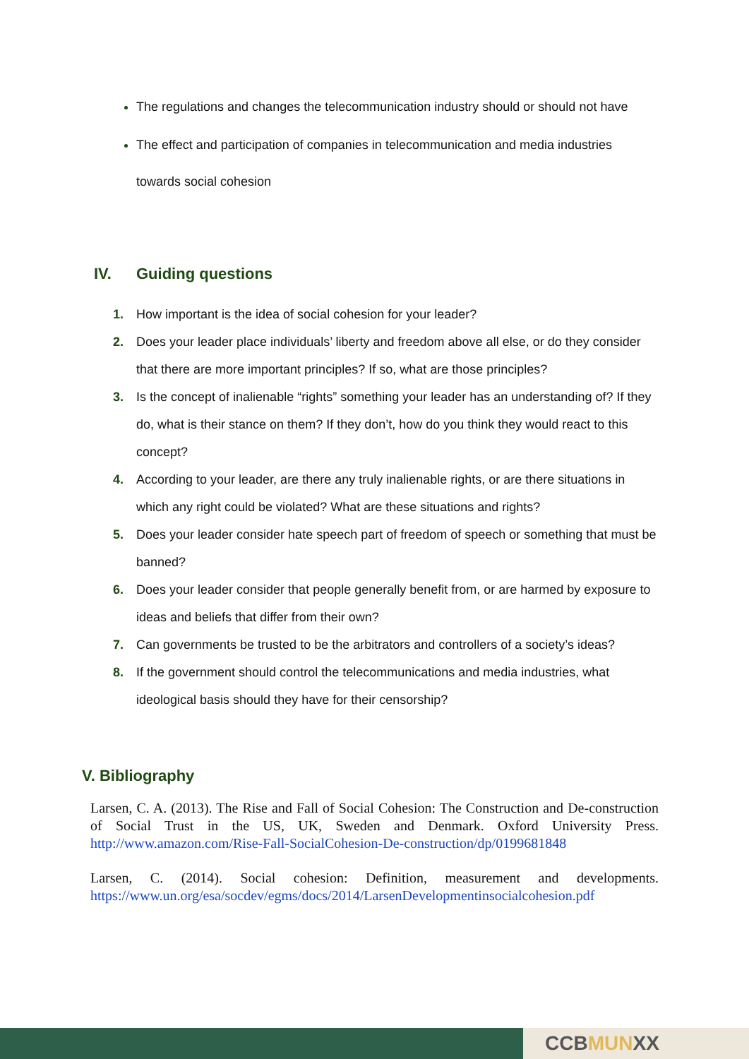The regulations and changes the telecommunication industry should or should not have
The effect and participation of companies in telecommunication and media industries towards social cohesion
IV. Guiding questions
1. How important is the idea of social cohesion for your leader?
2. Does your leader place individuals’ liberty and freedom above all else, or do they consider that there are more important principles? If so, what are those principles?
3. Is the concept of inalienable “rights” something your leader has an understanding of? If they do, what is their stance on them? If they don’t, how do you think they would react to this concept?
4. According to your leader, are there any truly inalienable rights, or are there situations in which any right could be violated? What are these situations and rights?
5. Does your leader consider hate speech part of freedom of speech or something that must be banned?
6. Does your leader consider that people generally benefit from, or are harmed by exposure to ideas and beliefs that differ from their own?
7. Can governments be trusted to be the arbitrators and controllers of a society’s ideas?
8. If the government should control the telecommunications and media industries, what ideological basis should they have for their censorship?
V. Bibliography
Larsen, C. A. (2013). The Rise and Fall of Social Cohesion: The Construction and De-construction of Social Trust in the US, UK, Sweden and Denmark. Oxford University Press. http://www.amazon.com/Rise-Fall-SocialCohesion-De-construction/dp/0199681848
Larsen, C. (2014). Social cohesion: Definition, measurement and developments. https://www.un.org/esa/socdev/egms/docs/2014/LarsenDevelopmentinsocialcohesion.pdf
CCBMUNXX